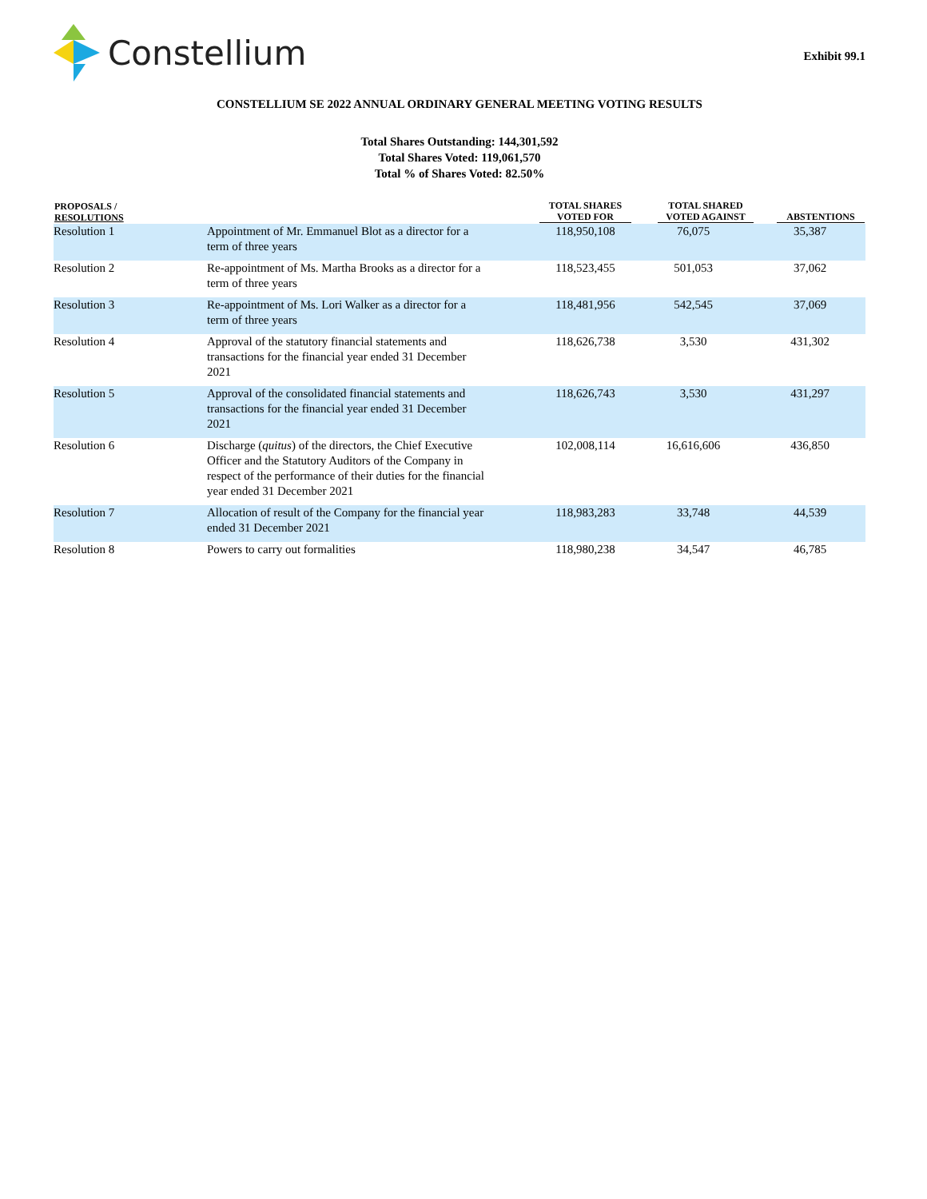Constellium
Exhibit 99.1
CONSTELLIUM SE 2022 ANNUAL ORDINARY GENERAL MEETING VOTING RESULTS
Total Shares Outstanding: 144,301,592
Total Shares Voted: 119,061,570
Total % of Shares Voted: 82.50%
| PROPOSALS / RESOLUTIONS | | TOTAL SHARES VOTED FOR | TOTAL SHARED VOTED AGAINST | ABSTENTIONS |
| --- | --- | --- | --- | --- |
| Resolution 1 | Appointment of Mr. Emmanuel Blot as a director for a term of three years | 118,950,108 | 76,075 | 35,387 |
| Resolution 2 | Re-appointment of Ms. Martha Brooks as a director for a term of three years | 118,523,455 | 501,053 | 37,062 |
| Resolution 3 | Re-appointment of Ms. Lori Walker as a director for a term of three years | 118,481,956 | 542,545 | 37,069 |
| Resolution 4 | Approval of the statutory financial statements and transactions for the financial year ended 31 December 2021 | 118,626,738 | 3,530 | 431,302 |
| Resolution 5 | Approval of the consolidated financial statements and transactions for the financial year ended 31 December 2021 | 118,626,743 | 3,530 | 431,297 |
| Resolution 6 | Discharge ( quitus ) of the directors, the Chief Executive Officer and the Statutory Auditors of the Company in respect of the performance of their duties for the financial year ended 31 December 2021 | 102,008,114 | 16,616,606 | 436,850 |
| Resolution 7 | Allocation of result of the Company for the financial year ended 31 December 2021 | 118,983,283 | 33,748 | 44,539 |
| Resolution 8 | Powers to carry out formalities | 118,980,238 | 34,547 | 46,785 |